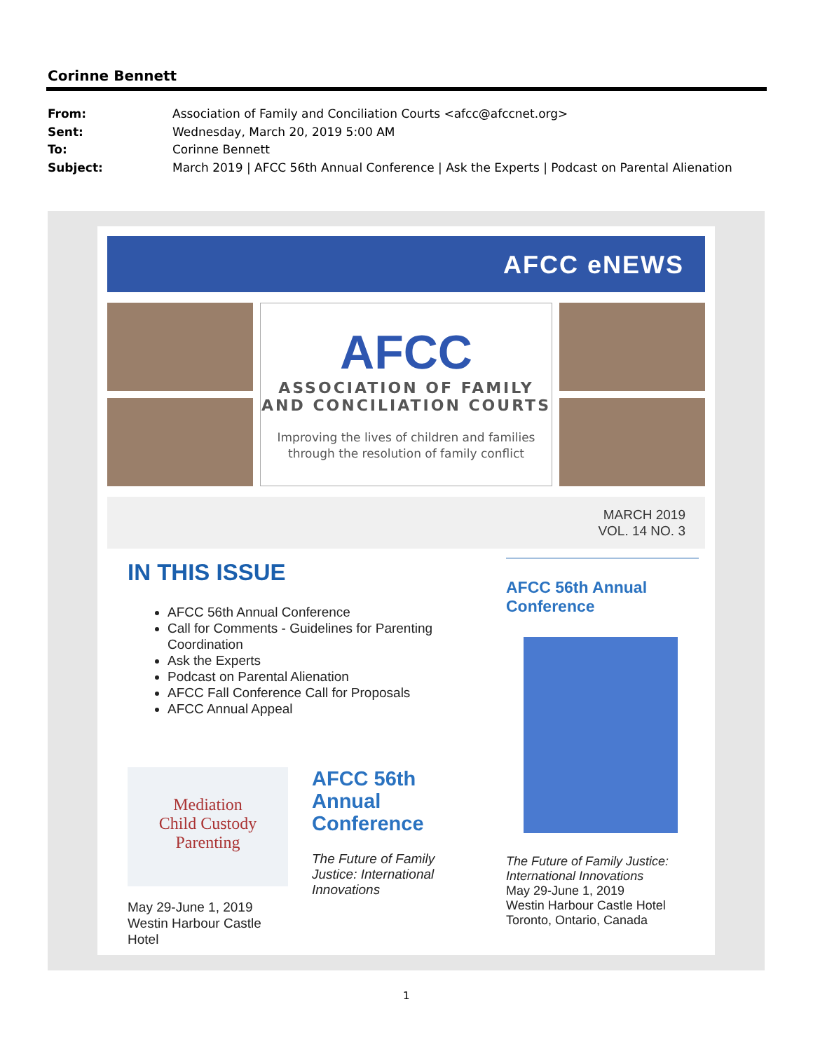Corinne Bennett
From: Association of Family and Conciliation Courts <afcc@afccnet.org>
Sent: Wednesday, March 20, 2019 5:00 AM
To: Corinne Bennett
Subject: March 2019 | AFCC 56th Annual Conference | Ask the Experts | Podcast on Parental Alienation
AFCC eNEWS
AFCC
ASSOCIATION OF FAMILY
AND CONCILIATION COURTS
Improving the lives of children and families
through the resolution of family conflict
MARCH 2019
VOL. 14 NO. 3
IN THIS ISSUE
AFCC 56th Annual Conference
Call for Comments - Guidelines for Parenting Coordination
Ask the Experts
Podcast on Parental Alienation
AFCC Fall Conference Call for Proposals
AFCC Annual Appeal
Mediation
Child Custody
Parenting
May 29-June 1, 2019
Westin Harbour Castle Hotel
AFCC 56th Annual Conference
The Future of Family Justice: International Innovations
AFCC 56th Annual Conference
The Future of Family Justice: International Innovations
May 29-June 1, 2019
Westin Harbour Castle Hotel
Toronto, Ontario, Canada
1